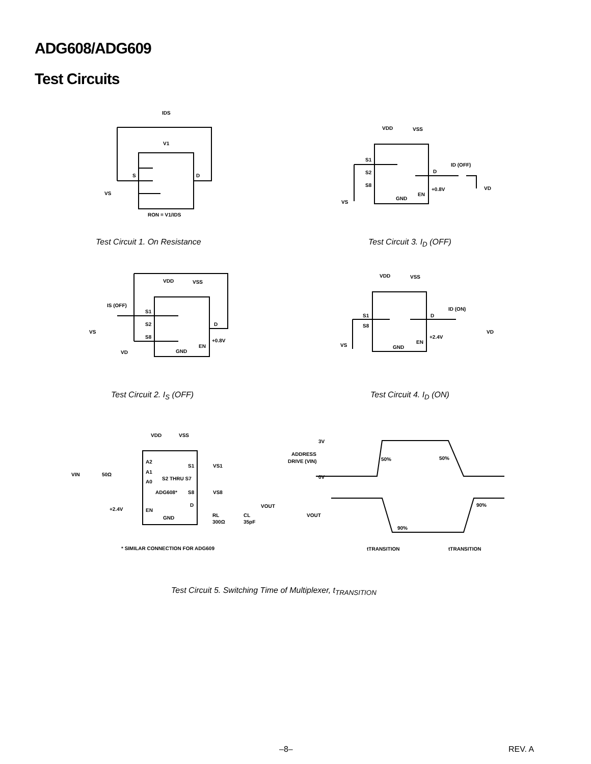ADG608/ADG609
Test Circuits
IDS
V1
S
D
VS
RON = V1/IDS
Test Circuit 1. On Resistance
VDD
VSS
S1
S2
S8
D
ID (OFF)
+0.8V
EN
GND
VS
VD
Test Circuit 3. I<sub>D</sub> (OFF)
VDD
VSS
IS (OFF)
S1
S2
S8
D
+0.8V
EN
GND
VS
VD
Test Circuit 2. I<sub>S</sub> (OFF)
VDD
VSS
S1
S8
D
ID (ON)
+2.4V
EN
GND
VS
VD
Test Circuit 4. I<sub>D</sub> (ON)
VDD
VSS
VIN
50Ω
A2
A1
A0
S1
VS1
S2 THRU S7
ADG608*
S8
VS8
D
VOUT
+2.4V
EN
RL
300Ω
CL
35pF
GND
* SIMILAR CONNECTION FOR ADG609
3V
ADDRESS
DRIVE (VIN)
0V
50%
50%
VOUT
90%
90%
tTRANSITION
tTRANSITION
Test Circuit 5. Switching Time of Multiplexer, t<sub>TRANSITION</sub>
–8– REV. A